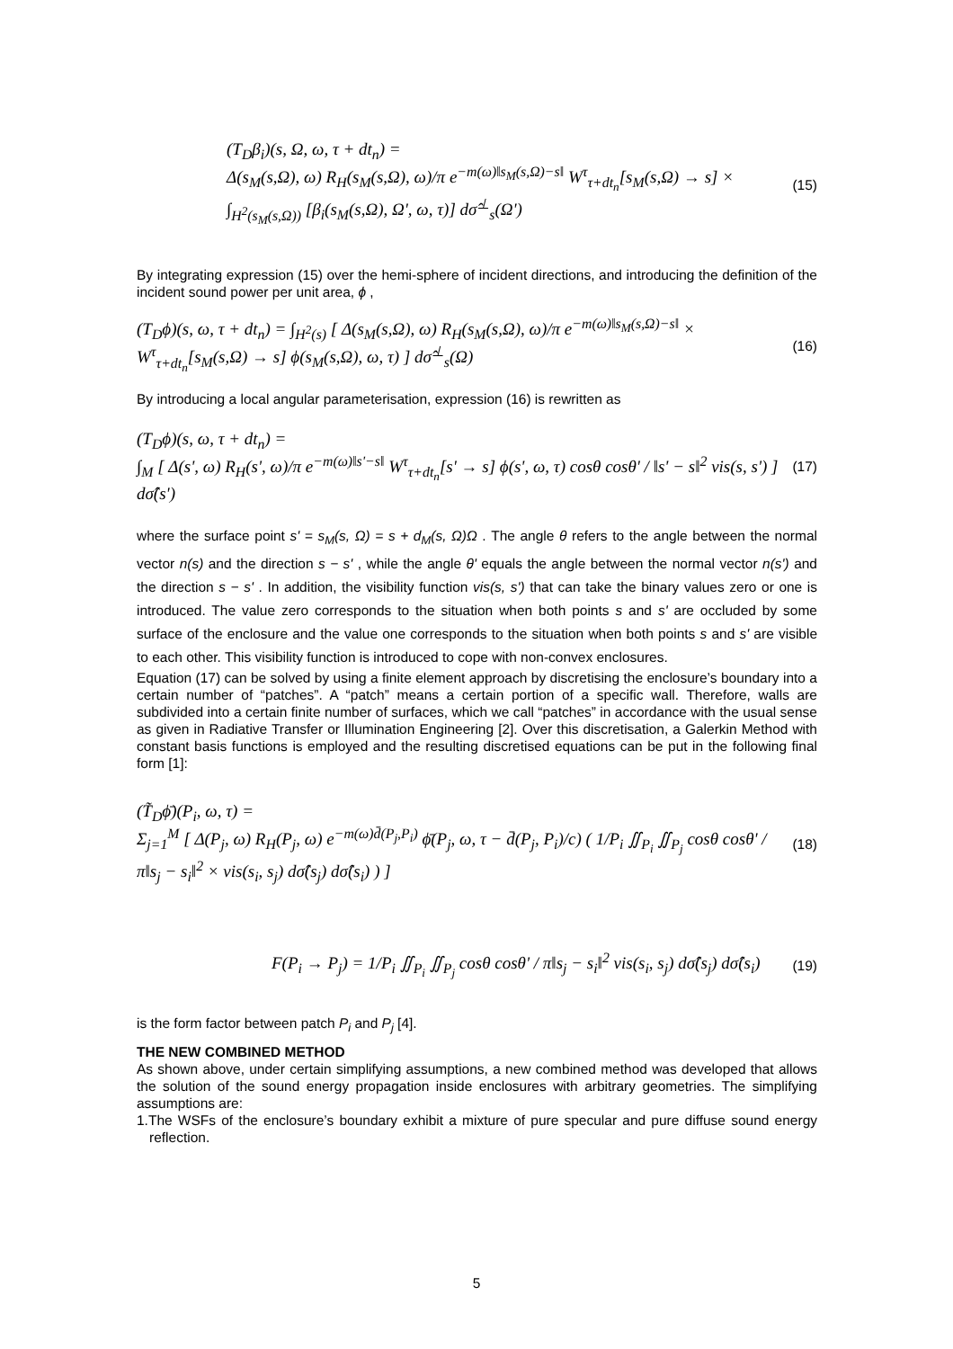(T<sub>D</sub>β<sub>i</sub>)(s, Ω, ω, τ + dt<sub>n</sub>) =
Δ(s<sub>M</sub>(s,Ω), ω) R<sub>H</sub>(s<sub>M</sub>(s,Ω), ω)/π e<sup>−m(ω)‖s<sub>M</sub>(s,Ω)−s‖</sup> W<sup>τ</sup><sub>τ+dt<sub>n</sub></sub>[s<sub>M</sub>(s,Ω) → s] ×
∫<sub>H<sup>2</sup>(s<sub>M</sub>(s,Ω))</sub> [β<sub>i</sub>(s<sub>M</sub>(s,Ω), Ω', ω, τ)] dσ̂<sup>⊥</sup><sub>s</sub>(Ω')
(15)
By integrating expression (15) over the hemi-sphere of incident directions, and introducing the definition of the incident sound power per unit area, ϕ ,
(T<sub>D</sub>ϕ)(s, ω, τ + dt<sub>n</sub>) = ∫<sub>H<sup>2</sup>(s)</sub> [ Δ(s<sub>M</sub>(s,Ω), ω) R<sub>H</sub>(s<sub>M</sub>(s,Ω), ω)/π e<sup>−m(ω)‖s<sub>M</sub>(s,Ω)−s‖</sup> × W<sup>τ</sup><sub>τ+dt<sub>n</sub></sub>[s<sub>M</sub>(s,Ω) → s] ϕ(s<sub>M</sub>(s,Ω), ω, τ) ] dσ̂<sup>⊥</sup><sub>s</sub>(Ω)
(16)
By introducing a local angular parameterisation, expression (16) is rewritten as
(T<sub>D</sub>ϕ)(s, ω, τ + dt<sub>n</sub>) =
∫<sub>M</sub> [ Δ(s', ω) R<sub>H</sub>(s', ω)/π e<sup>−m(ω)‖s'−s‖</sup> W<sup>τ</sup><sub>τ+dt<sub>n</sub></sub>[s' → s] ϕ(s', ω, τ) cosθ cosθ' / ‖s' − s‖<sup>2</sup> vis(s, s') ] dσ̂(s')
(17)
where the surface point s' = s<sub>M</sub>(s, Ω) = s + d<sub>M</sub>(s, Ω)Ω . The angle θ refers to the angle between the normal vector n(s) and the direction s − s' , while the angle θ' equals the angle between the normal vector n(s') and the direction s − s' . In addition, the visibility function vis(s, s') that can take the binary values zero or one is introduced. The value zero corresponds to the situation when both points s and s' are occluded by some surface of the enclosure and the value one corresponds to the situation when both points s and s' are visible to each other. This visibility function is introduced to cope with non-convex enclosures.
Equation (17) can be solved by using a finite element approach by discretising the enclosure’s boundary into a certain number of “patches”. A “patch” means a certain portion of a specific wall. Therefore, walls are subdivided into a certain finite number of surfaces, which we call “patches” in accordance with the usual sense as given in Radiative Transfer or Illumination Engineering [2]. Over this discretisation, a Galerkin Method with constant basis functions is employed and the resulting discretised equations can be put in the following final form [1]:
(T̃<sub>D</sub>ϕ̄)(P<sub>i</sub>, ω, τ) =
Σ<sub>j=1</sub><sup>M</sup> [ Δ(P<sub>j</sub>, ω) R<sub>H</sub>(P<sub>j</sub>, ω) e<sup>−m(ω)d̄(P<sub>j</sub>,P<sub>i</sub>)</sup> ϕ̄(P<sub>j</sub>, ω, τ − d̄(P<sub>j</sub>, P<sub>i</sub>)/c) ( 1/P<sub>i</sub> ∬<sub>P<sub>i</sub></sub> ∬<sub>P<sub>j</sub></sub> cosθ cosθ' / π‖s<sub>j</sub> − s<sub>i</sub>‖<sup>2</sup> × vis(s<sub>i</sub>, s<sub>j</sub>) dσ̂(s<sub>j</sub>) dσ̂(s<sub>i</sub>) ) ]
(18)
F(P<sub>i</sub> → P<sub>j</sub>) = 1/P<sub>i</sub> ∬<sub>P<sub>i</sub></sub> ∬<sub>P<sub>j</sub></sub> cosθ cosθ' / π‖s<sub>j</sub> − s<sub>i</sub>‖<sup>2</sup> vis(s<sub>i</sub>, s<sub>j</sub>) dσ̂(s<sub>j</sub>) dσ̂(s<sub>i</sub>)
(19)
is the form factor between patch P<sub>i</sub> and P<sub>j</sub> [4].
THE NEW COMBINED METHOD
As shown above, under certain simplifying assumptions, a new combined method was developed that allows the solution of the sound energy propagation inside enclosures with arbitrary geometries. The simplifying assumptions are:
1.The WSFs of the enclosure’s boundary exhibit a mixture of pure specular and pure diffuse sound energy reflection.
5